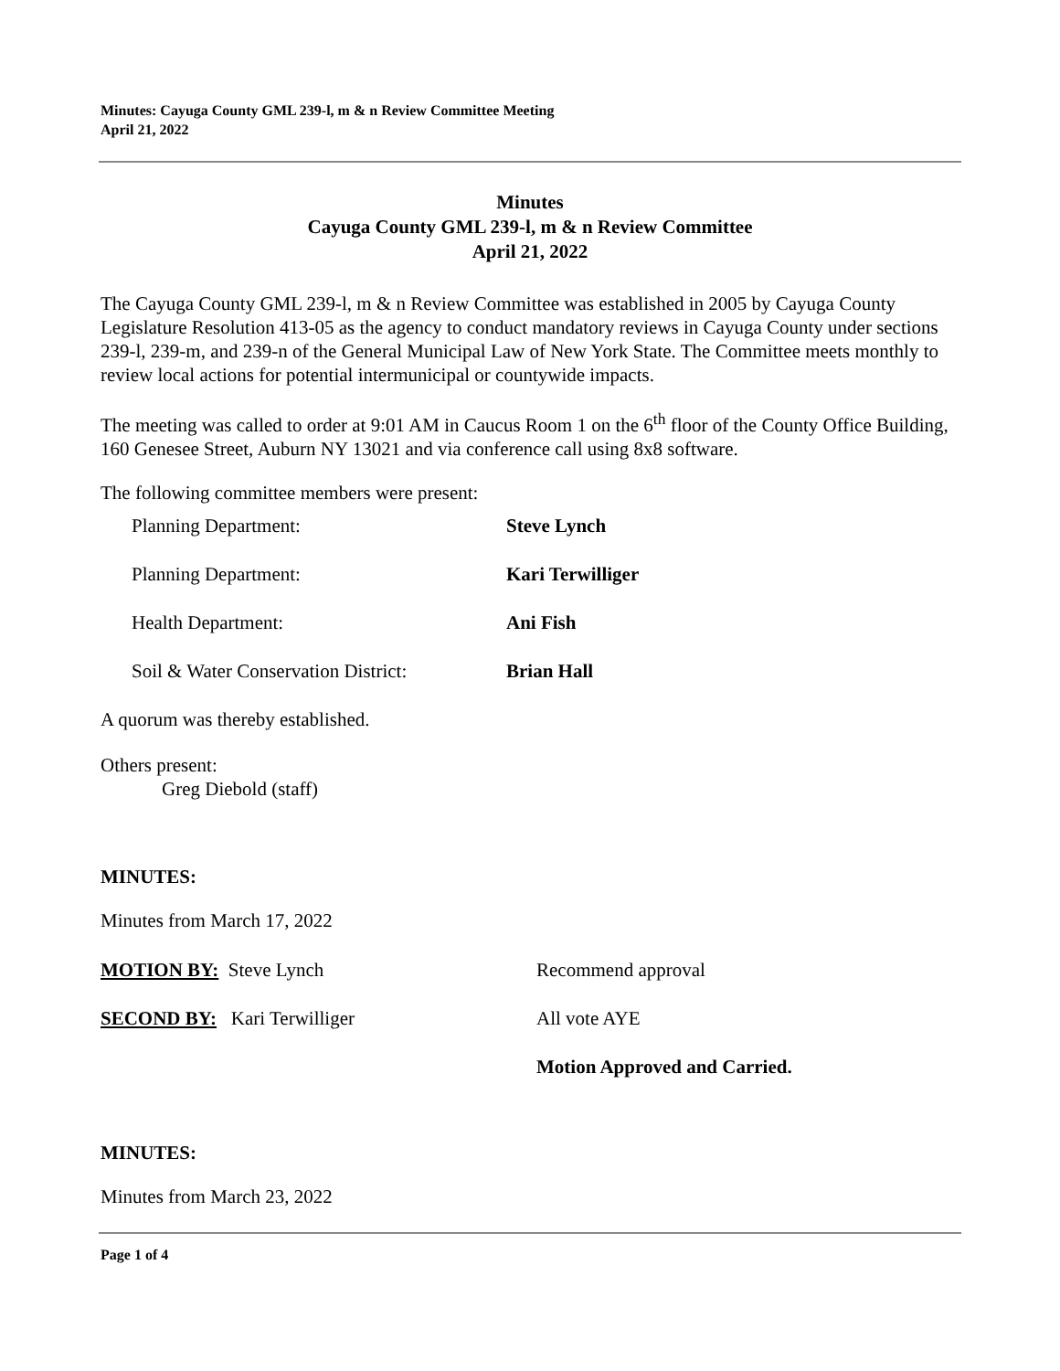Minutes: Cayuga County GML 239-l, m & n Review Committee Meeting
April 21, 2022
Minutes
Cayuga County GML 239-l, m & n Review Committee
April 21, 2022
The Cayuga County GML 239-l, m & n Review Committee was established in 2005 by Cayuga County Legislature Resolution 413-05 as the agency to conduct mandatory reviews in Cayuga County under sections 239-l, 239-m, and 239-n of the General Municipal Law of New York State. The Committee meets monthly to review local actions for potential intermunicipal or countywide impacts.
The meeting was called to order at 9:01 AM in Caucus Room 1 on the 6<sup>th</sup> floor of the County Office Building, 160 Genesee Street, Auburn NY 13021 and via conference call using 8x8 software.
The following committee members were present:
Planning Department: Steve Lynch
Planning Department: Kari Terwilliger
Health Department: Ani Fish
Soil & Water Conservation District: Brian Hall
A quorum was thereby established.
Others present:
Greg Diebold (staff)
MINUTES:
Minutes from March 17, 2022
MOTION BY: Steve Lynch Recommend approval
SECOND BY: Kari Terwilliger All vote AYE
Motion Approved and Carried.
MINUTES:
Minutes from March 23, 2022
Page 1 of 4